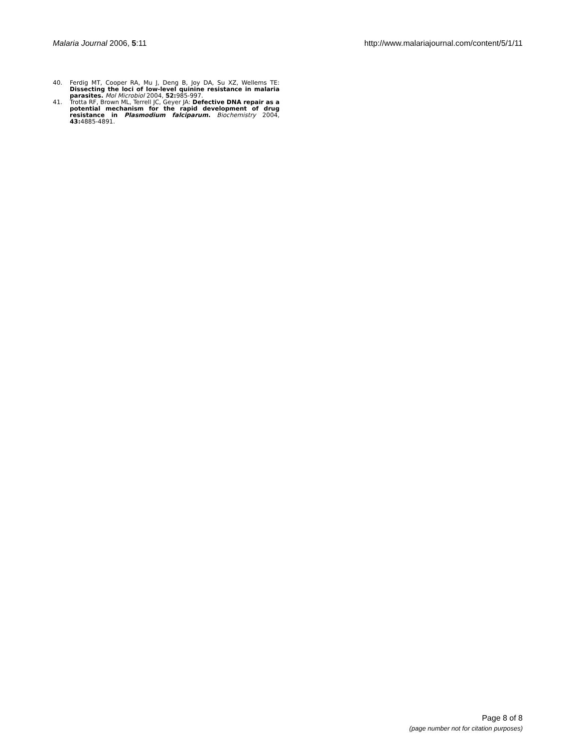Malaria Journal 2006, 5:11 http://www.malariajournal.com/content/5/1/11
40. Ferdig MT, Cooper RA, Mu J, Deng B, Joy DA, Su XZ, Wellems TE: Dissecting the loci of low-level quinine resistance in malaria parasites. Mol Microbiol 2004, 52: 985-997.
41. Trotta RF, Brown ML, Terrell JC, Geyer JA: Defective DNA repair as a potential mechanism for the rapid development of drug resistance in Plasmodium falciparum. Biochemistry 2004, 43: 4885-4891.
Page 8 of 8
(page number not for citation purposes)